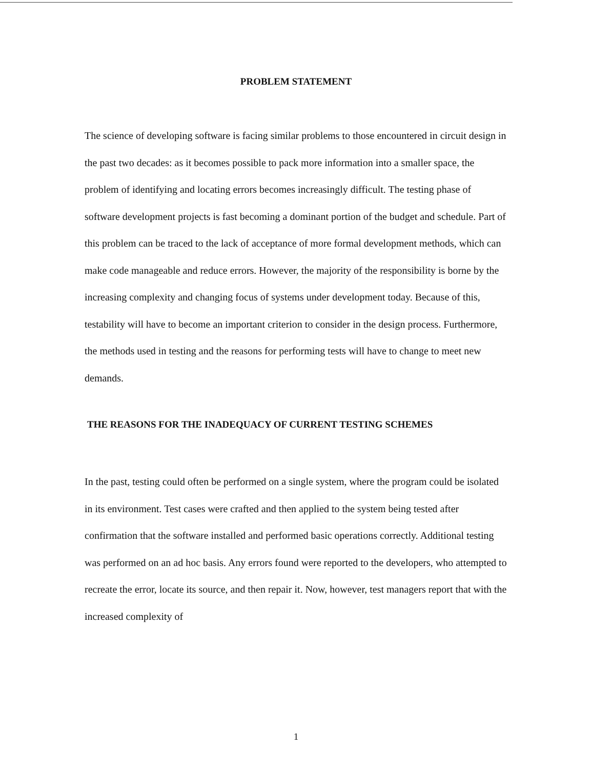PROBLEM STATEMENT
The science of developing software is facing similar problems to those encountered in circuit design in the past two decades: as it becomes possible to pack more information into a smaller space, the problem of identifying and locating errors becomes increasingly difficult. The testing phase of software development projects is fast becoming a dominant portion of the budget and schedule. Part of this problem can be traced to the lack of acceptance of more formal development methods, which can make code manageable and reduce errors. However, the majority of the responsibility is borne by the increasing complexity and changing focus of systems under development today. Because of this, testability will have to become an important criterion to consider in the design process. Furthermore, the methods used in testing and the reasons for performing tests will have to change to meet new demands.
THE REASONS FOR THE INADEQUACY OF CURRENT TESTING SCHEMES
In the past, testing could often be performed on a single system, where the program could be isolated in its environment. Test cases were crafted and then applied to the system being tested after confirmation that the software installed and performed basic operations correctly. Additional testing was performed on an ad hoc basis. Any errors found were reported to the developers, who attempted to recreate the error, locate its source, and then repair it. Now, however, test managers report that with the increased complexity of
1